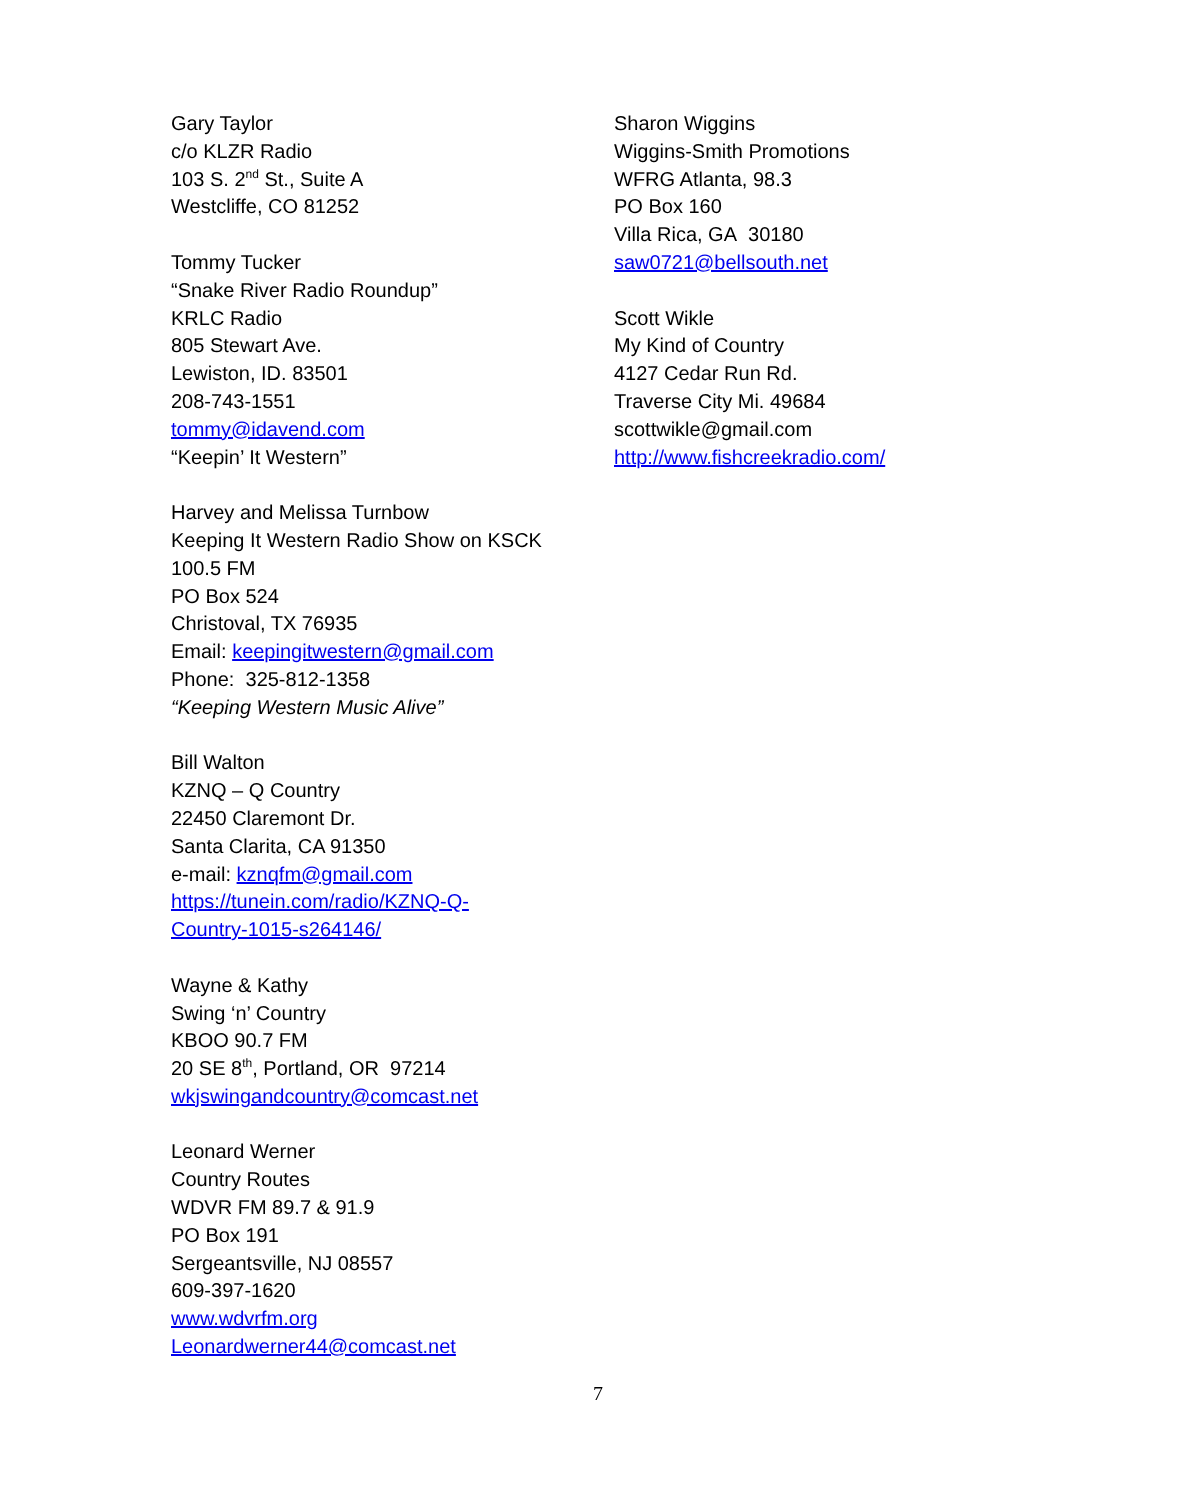Gary Taylor
c/o KLZR Radio
103 S. 2<sup>nd</sup> St., Suite A
Westcliffe, CO 81252
Tommy Tucker
“Snake River Radio Roundup”
KRLC Radio
805 Stewart Ave.
Lewiston, ID. 83501
208-743-1551
tommy@idavend.com
“Keepin’ It Western”
Harvey and Melissa Turnbow
Keeping It Western Radio Show on KSCK
100.5 FM
PO Box 524
Christoval, TX 76935
Email: keepingitwestern@gmail.com
Phone: 325-812-1358
“Keeping Western Music Alive”
Bill Walton
KZNQ – Q Country
22450 Claremont Dr.
Santa Clarita, CA 91350
e-mail: kznqfm@gmail.com
https://tunein.com/radio/KZNQ-Q-
Country-1015-s264146/
Wayne & Kathy
Swing ‘n’ Country
KBOO 90.7 FM
20 SE 8<sup>th</sup>, Portland, OR 97214
wkjswingandcountry@comcast.net
Leonard Werner
Country Routes
WDVR FM 89.7 & 91.9
PO Box 191
Sergeantsville, NJ 08557
609-397-1620
www.wdvrfm.org
Leonardwerner44@comcast.net
Sharon Wiggins
Wiggins-Smith Promotions
WFRG Atlanta, 98.3
PO Box 160
Villa Rica, GA 30180
saw0721@bellsouth.net
Scott Wikle
My Kind of Country
4127 Cedar Run Rd.
Traverse City Mi. 49684
scottwikle@gmail.com
http://www.fishcreekradio.com/
7